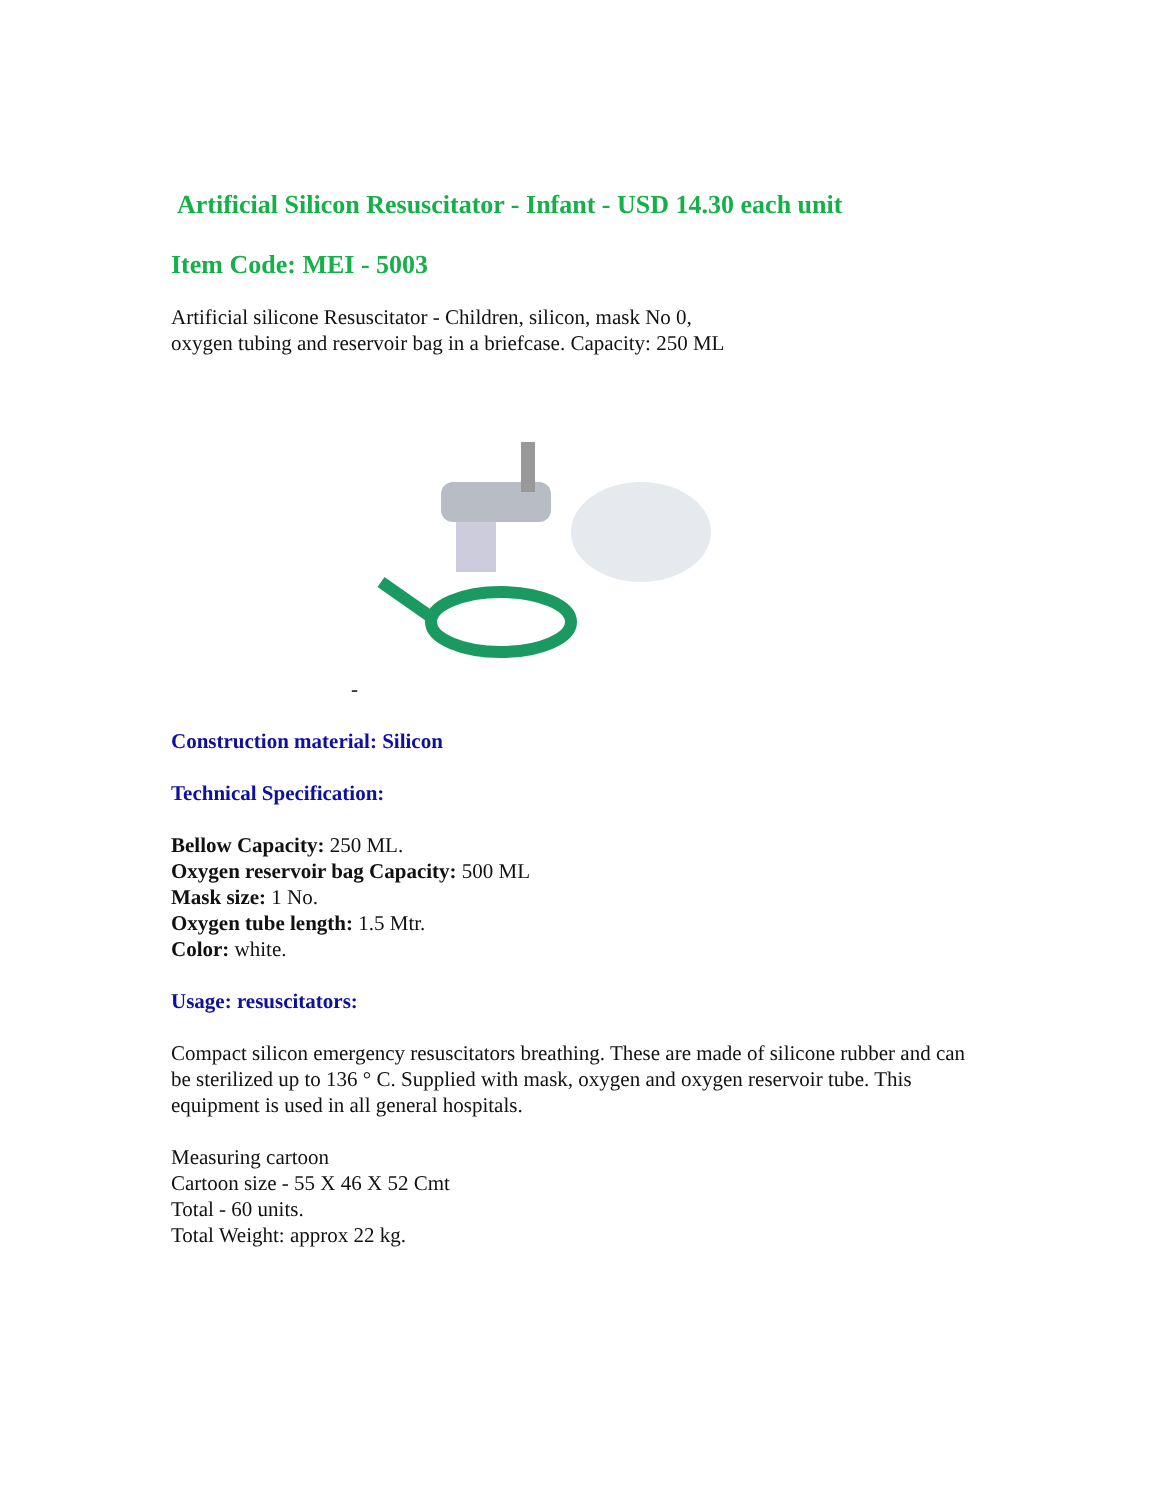Artificial Silicon Resuscitator - Infant - USD 14.30 each unit
Item Code: MEI - 5003
Artificial silicone Resuscitator - Children, silicon, mask No 0,
oxygen tubing and reservoir bag in a briefcase. Capacity: 250 ML
-
Construction material: Silicon
Technical Specification:
Bellow Capacity: 250 ML.
Oxygen reservoir bag Capacity: 500 ML
Mask size: 1 No.
Oxygen tube length: 1.5 Mtr.
Color: white.
Usage: resuscitators:
Compact silicon emergency resuscitators breathing. These are made of silicone rubber and can be sterilized up to 136 ° C. Supplied with mask, oxygen and oxygen reservoir tube. This equipment is used in all general hospitals.
Measuring cartoon
Cartoon size - 55 X 46 X 52 Cmt
Total - 60 units.
Total Weight: approx 22 kg.